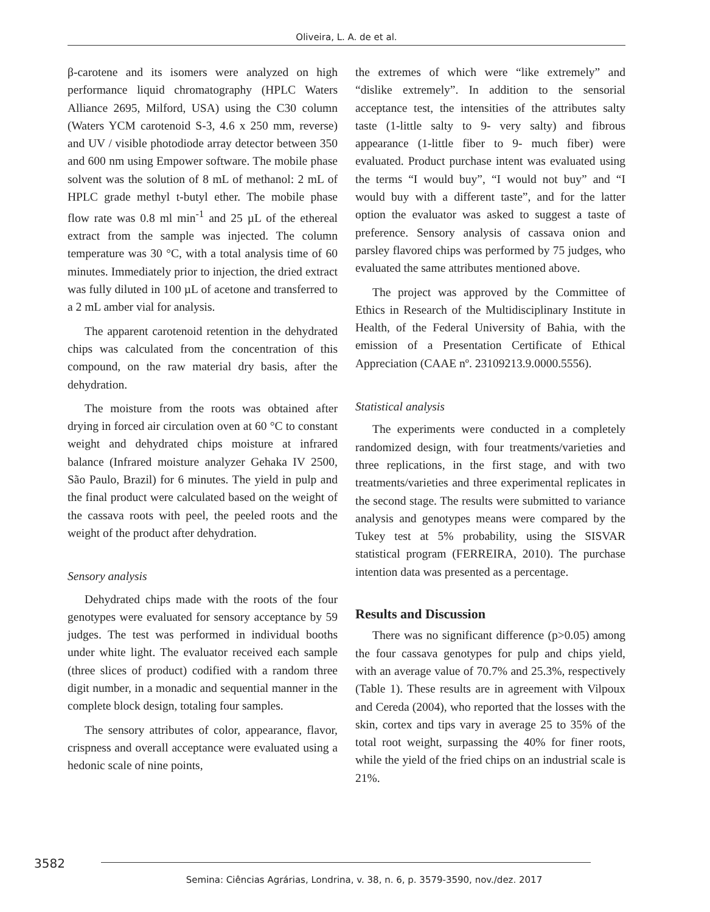Oliveira, L. A. de et al.
β-carotene and its isomers were analyzed on high performance liquid chromatography (HPLC Waters Alliance 2695, Milford, USA) using the C30 column (Waters YCM carotenoid S-3, 4.6 x 250 mm, reverse) and UV / visible photodiode array detector between 350 and 600 nm using Empower software. The mobile phase solvent was the solution of 8 mL of methanol: 2 mL of HPLC grade methyl t-butyl ether. The mobile phase flow rate was 0.8 ml min<sup>-1</sup> and 25 µL of the ethereal extract from the sample was injected. The column temperature was 30 °C, with a total analysis time of 60 minutes. Immediately prior to injection, the dried extract was fully diluted in 100 µL of acetone and transferred to a 2 mL amber vial for analysis.
The apparent carotenoid retention in the dehydrated chips was calculated from the concentration of this compound, on the raw material dry basis, after the dehydration.
The moisture from the roots was obtained after drying in forced air circulation oven at 60 °C to constant weight and dehydrated chips moisture at infrared balance (Infrared moisture analyzer Gehaka IV 2500, São Paulo, Brazil) for 6 minutes. The yield in pulp and the final product were calculated based on the weight of the cassava roots with peel, the peeled roots and the weight of the product after dehydration.
Sensory analysis
Dehydrated chips made with the roots of the four genotypes were evaluated for sensory acceptance by 59 judges. The test was performed in individual booths under white light. The evaluator received each sample (three slices of product) codified with a random three digit number, in a monadic and sequential manner in the complete block design, totaling four samples.
The sensory attributes of color, appearance, flavor, crispness and overall acceptance were evaluated using a hedonic scale of nine points,
the extremes of which were “like extremely” and “dislike extremely”. In addition to the sensorial acceptance test, the intensities of the attributes salty taste (1-little salty to 9- very salty) and fibrous appearance (1-little fiber to 9- much fiber) were evaluated. Product purchase intent was evaluated using the terms “I would buy”, “I would not buy” and “I would buy with a different taste”, and for the latter option the evaluator was asked to suggest a taste of preference. Sensory analysis of cassava onion and parsley flavored chips was performed by 75 judges, who evaluated the same attributes mentioned above.
The project was approved by the Committee of Ethics in Research of the Multidisciplinary Institute in Health, of the Federal University of Bahia, with the emission of a Presentation Certificate of Ethical Appreciation (CAAE nº. 23109213.9.0000.5556).
Statistical analysis
The experiments were conducted in a completely randomized design, with four treatments/varieties and three replications, in the first stage, and with two treatments/varieties and three experimental replicates in the second stage. The results were submitted to variance analysis and genotypes means were compared by the Tukey test at 5% probability, using the SISVAR statistical program (FERREIRA, 2010). The purchase intention data was presented as a percentage.
Results and Discussion
There was no significant difference (p>0.05) among the four cassava genotypes for pulp and chips yield, with an average value of 70.7% and 25.3%, respectively (Table 1). These results are in agreement with Vilpoux and Cereda (2004), who reported that the losses with the skin, cortex and tips vary in average 25 to 35% of the total root weight, surpassing the 40% for finer roots, while the yield of the fried chips on an industrial scale is 21%.
3582
Semina: Ciências Agrárias, Londrina, v. 38, n. 6, p. 3579-3590, nov./dez. 2017